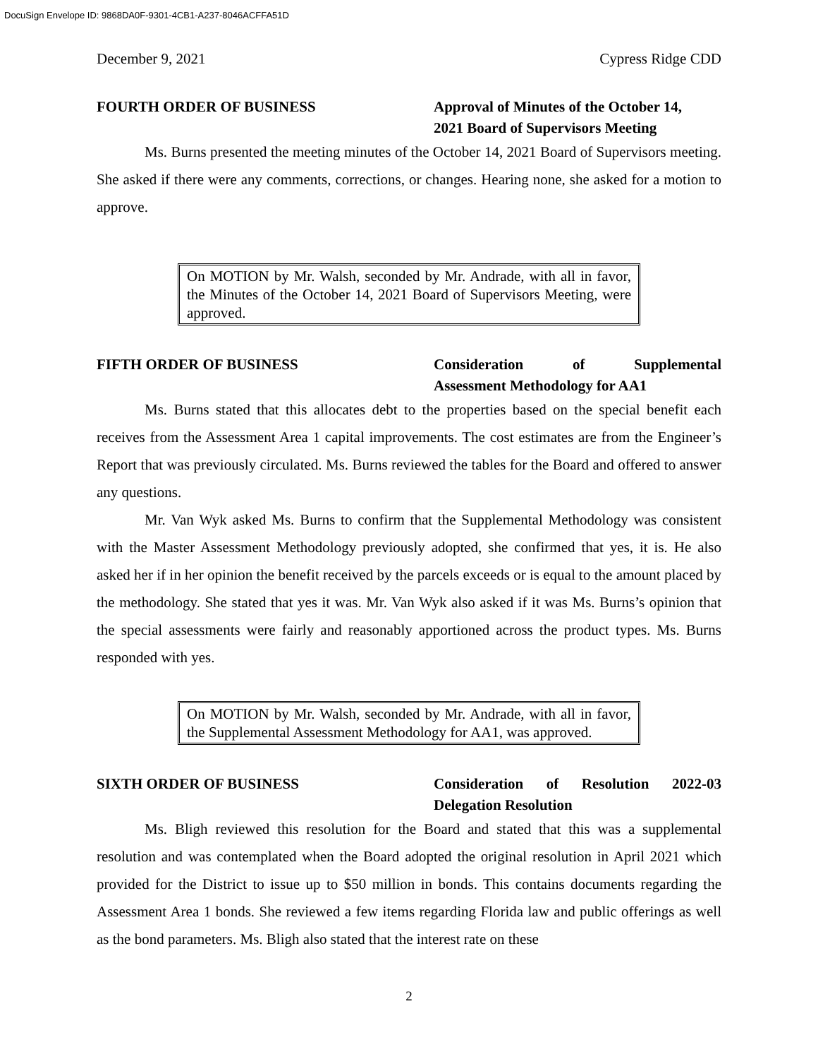DocuSign Envelope ID: 9868DA0F-9301-4CB1-A237-8046ACFFA51D
December 9, 2021 Cypress Ridge CDD
FOURTH ORDER OF BUSINESS Approval of Minutes of the October 14,
2021 Board of Supervisors Meeting
Ms. Burns presented the meeting minutes of the October 14, 2021 Board of Supervisors meeting. She asked if there were any comments, corrections, or changes. Hearing none, she asked for a motion to approve.
On MOTION by Mr. Walsh, seconded by Mr. Andrade, with all in favor, the Minutes of the October 14, 2021 Board of Supervisors Meeting, were approved.
FIFTH ORDER OF BUSINESS Consideration of Supplemental
Assessment Methodology for AA1
Ms. Burns stated that this allocates debt to the properties based on the special benefit each receives from the Assessment Area 1 capital improvements. The cost estimates are from the Engineer’s Report that was previously circulated. Ms. Burns reviewed the tables for the Board and offered to answer any questions.
Mr. Van Wyk asked Ms. Burns to confirm that the Supplemental Methodology was consistent with the Master Assessment Methodology previously adopted, she confirmed that yes, it is. He also asked her if in her opinion the benefit received by the parcels exceeds or is equal to the amount placed by the methodology. She stated that yes it was. Mr. Van Wyk also asked if it was Ms. Burns’s opinion that the special assessments were fairly and reasonably apportioned across the product types. Ms. Burns responded with yes.
On MOTION by Mr. Walsh, seconded by Mr. Andrade, with all in favor, the Supplemental Assessment Methodology for AA1, was approved.
SIXTH ORDER OF BUSINESS Consideration of Resolution 2022-03
Delegation Resolution
Ms. Bligh reviewed this resolution for the Board and stated that this was a supplemental resolution and was contemplated when the Board adopted the original resolution in April 2021 which provided for the District to issue up to $50 million in bonds. This contains documents regarding the Assessment Area 1 bonds. She reviewed a few items regarding Florida law and public offerings as well as the bond parameters. Ms. Bligh also stated that the interest rate on these
2